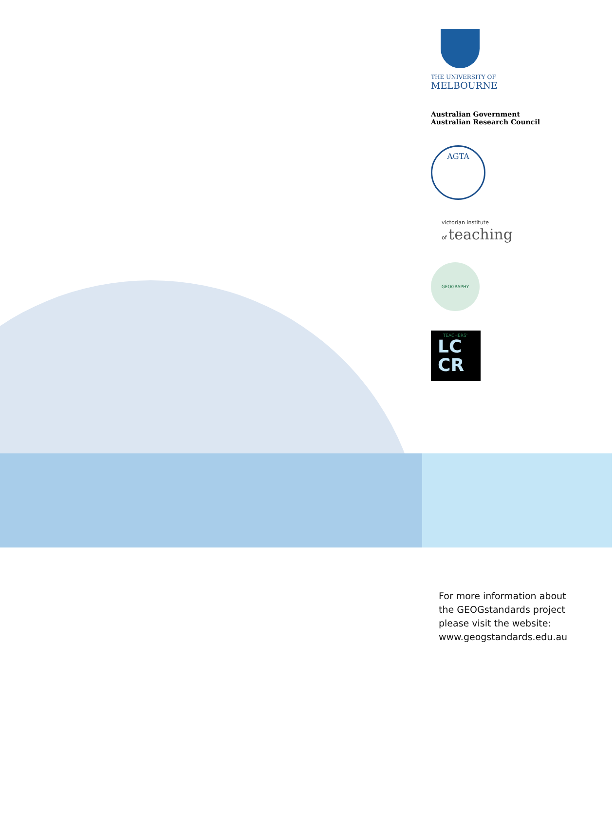THE UNIVERSITY OF
MELBOURNE
Australian Government
Australian Research Council
AGTA
victorian institute
of teaching
GEOGRAPHY TEACHERS'
LC
CR
For more information about
the GEOGstandards project
please visit the website:
www.geogstandards.edu.au